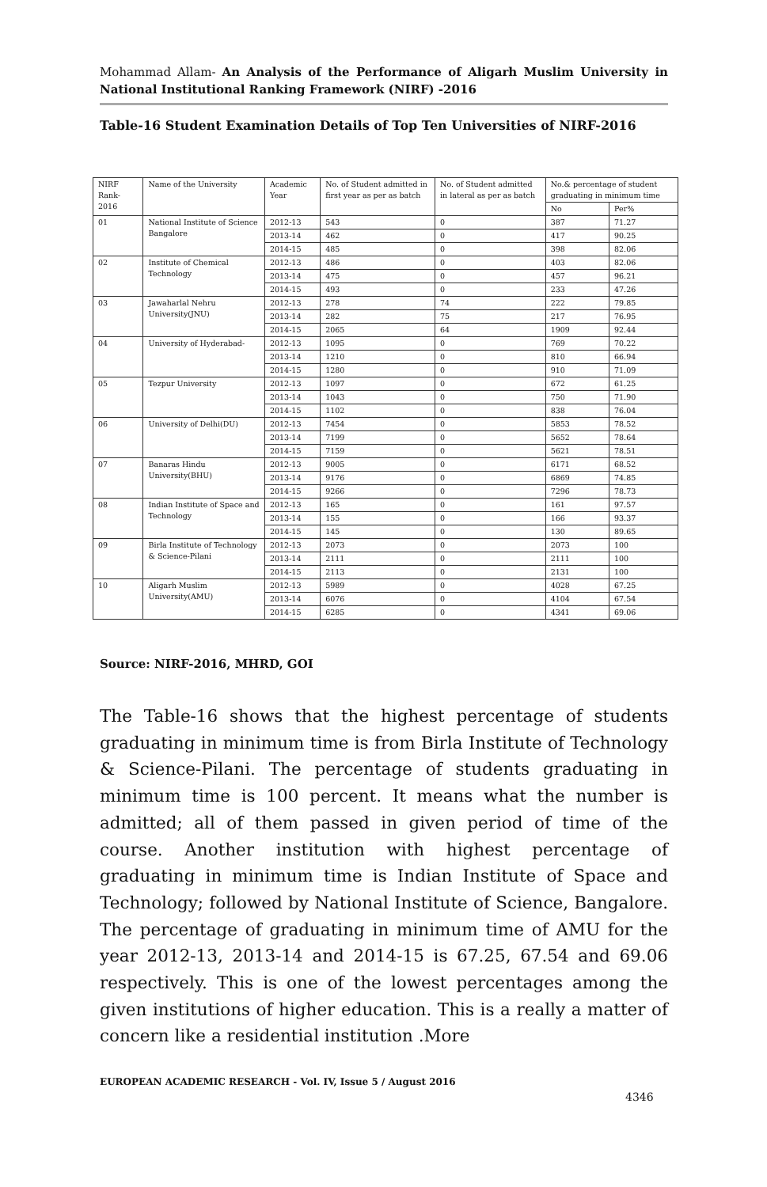Mohammad Allam- An Analysis of the Performance of Aligarh Muslim University in National Institutional Ranking Framework (NIRF) -2016
Table-16 Student Examination Details of Top Ten Universities of NIRF-2016
| NIRF Rank-2016 | Name of the University | Academic Year | No. of Student admitted in first year as per as batch | No. of Student admitted in lateral as per as batch | No.& percentage of student graduating in minimum time | |
| --- | --- | --- | --- | --- | --- | --- |
| | | | | | No | Per% |
| 01 | National Institute of Science Bangalore | 2012-13 | 543 | 0 | 387 | 71.27 |
| | | 2013-14 | 462 | 0 | 417 | 90.25 |
| | | 2014-15 | 485 | 0 | 398 | 82.06 |
| 02 | Institute of Chemical Technology | 2012-13 | 486 | 0 | 403 | 82.06 |
| | | 2013-14 | 475 | 0 | 457 | 96.21 |
| | | 2014-15 | 493 | 0 | 233 | 47.26 |
| 03 | Jawaharlal Nehru University(JNU) | 2012-13 | 278 | 74 | 222 | 79.85 |
| | | 2013-14 | 282 | 75 | 217 | 76.95 |
| | | 2014-15 | 2065 | 64 | 1909 | 92.44 |
| 04 | University of Hyderabad- | 2012-13 | 1095 | 0 | 769 | 70.22 |
| | | 2013-14 | 1210 | 0 | 810 | 66.94 |
| | | 2014-15 | 1280 | 0 | 910 | 71.09 |
| 05 | Tezpur University | 2012-13 | 1097 | 0 | 672 | 61.25 |
| | | 2013-14 | 1043 | 0 | 750 | 71.90 |
| | | 2014-15 | 1102 | 0 | 838 | 76.04 |
| 06 | University of Delhi(DU) | 2012-13 | 7454 | 0 | 5853 | 78.52 |
| | | 2013-14 | 7199 | 0 | 5652 | 78.64 |
| | | 2014-15 | 7159 | 0 | 5621 | 78.51 |
| 07 | Banaras Hindu University(BHU) | 2012-13 | 9005 | 0 | 6171 | 68.52 |
| | | 2013-14 | 9176 | 0 | 6869 | 74.85 |
| | | 2014-15 | 9266 | 0 | 7296 | 78.73 |
| 08 | Indian Institute of Space and Technology | 2012-13 | 165 | 0 | 161 | 97.57 |
| | | 2013-14 | 155 | 0 | 166 | 93.37 |
| | | 2014-15 | 145 | 0 | 130 | 89.65 |
| 09 | Birla Institute of Technology & Science-Pilani | 2012-13 | 2073 | 0 | 2073 | 100 |
| | | 2013-14 | 2111 | 0 | 2111 | 100 |
| | | 2014-15 | 2113 | 0 | 2131 | 100 |
| 10 | Aligarh Muslim University(AMU) | 2012-13 | 5989 | 0 | 4028 | 67.25 |
| | | 2013-14 | 6076 | 0 | 4104 | 67.54 |
| | | 2014-15 | 6285 | 0 | 4341 | 69.06 |
Source: NIRF-2016, MHRD, GOI
The Table-16 shows that the highest percentage of students graduating in minimum time is from Birla Institute of Technology & Science-Pilani. The percentage of students graduating in minimum time is 100 percent. It means what the number is admitted; all of them passed in given period of time of the course. Another institution with highest percentage of graduating in minimum time is Indian Institute of Space and Technology; followed by National Institute of Science, Bangalore. The percentage of graduating in minimum time of AMU for the year 2012-13, 2013-14 and 2014-15 is 67.25, 67.54 and 69.06 respectively. This is one of the lowest percentages among the given institutions of higher education. This is a really a matter of concern like a residential institution .More
EUROPEAN ACADEMIC RESEARCH - Vol. IV, Issue 5 / August 2016
4346